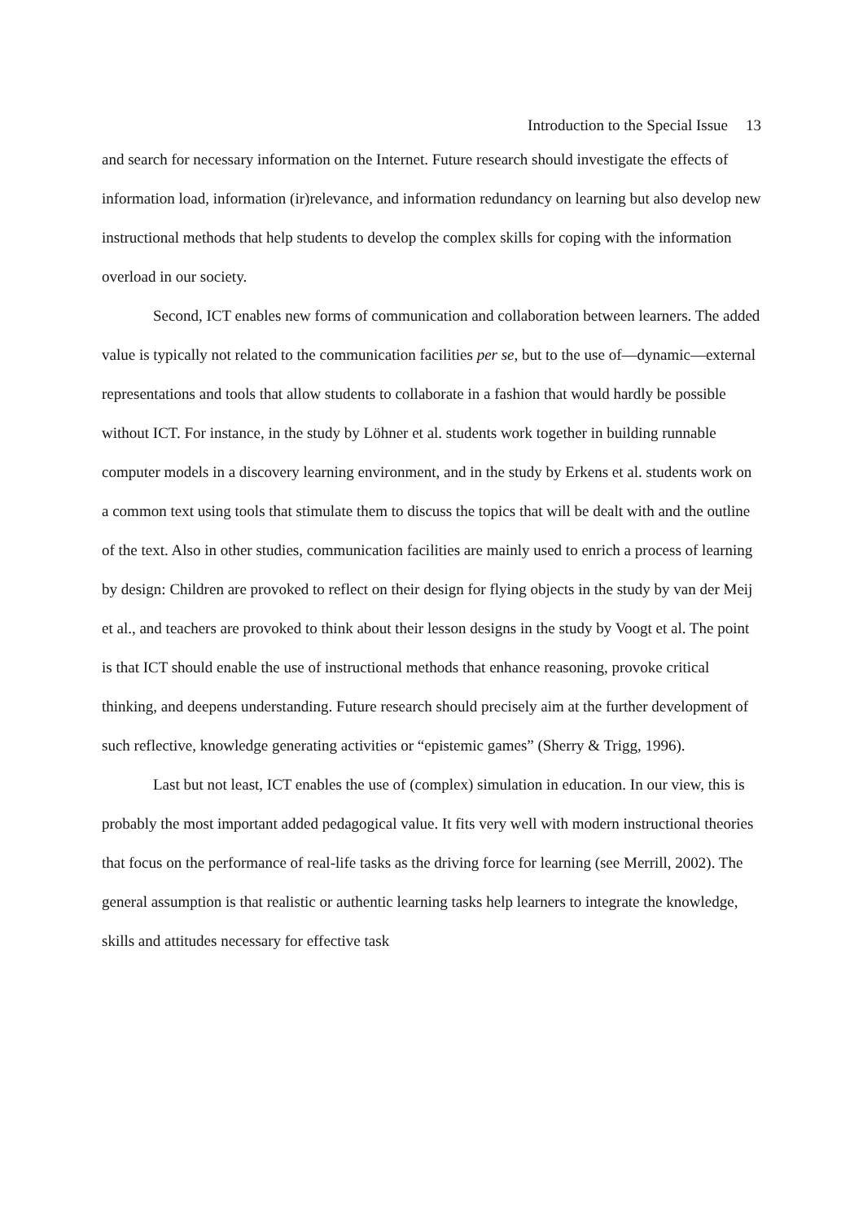Introduction to the Special Issue 13
and search for necessary information on the Internet. Future research should investigate the effects of information load, information (ir)relevance, and information redundancy on learning but also develop new instructional methods that help students to develop the complex skills for coping with the information overload in our society.
Second, ICT enables new forms of communication and collaboration between learners. The added value is typically not related to the communication facilities per se, but to the use of—dynamic—external representations and tools that allow students to collaborate in a fashion that would hardly be possible without ICT. For instance, in the study by Löhner et al. students work together in building runnable computer models in a discovery learning environment, and in the study by Erkens et al. students work on a common text using tools that stimulate them to discuss the topics that will be dealt with and the outline of the text. Also in other studies, communication facilities are mainly used to enrich a process of learning by design: Children are provoked to reflect on their design for flying objects in the study by van der Meij et al., and teachers are provoked to think about their lesson designs in the study by Voogt et al. The point is that ICT should enable the use of instructional methods that enhance reasoning, provoke critical thinking, and deepens understanding. Future research should precisely aim at the further development of such reflective, knowledge generating activities or “epistemic games” (Sherry & Trigg, 1996).
Last but not least, ICT enables the use of (complex) simulation in education. In our view, this is probably the most important added pedagogical value. It fits very well with modern instructional theories that focus on the performance of real-life tasks as the driving force for learning (see Merrill, 2002). The general assumption is that realistic or authentic learning tasks help learners to integrate the knowledge, skills and attitudes necessary for effective task